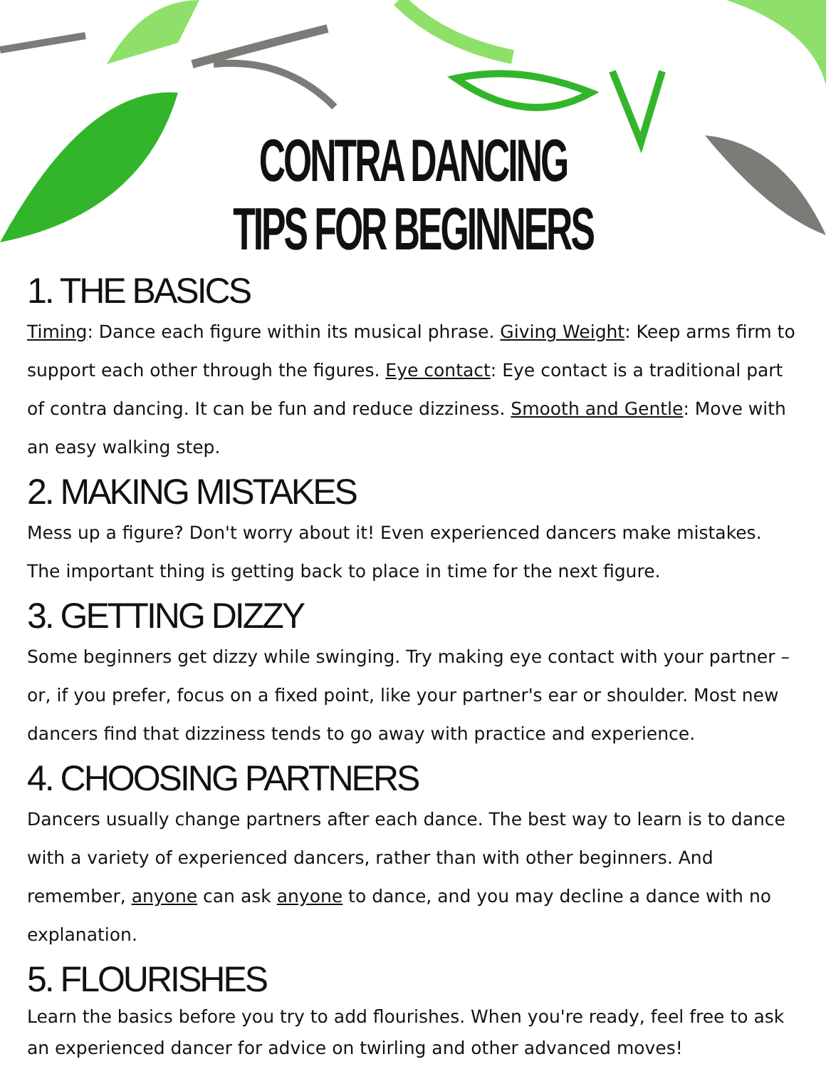CONTRA DANCING
TIPS FOR BEGINNERS
1. THE BASICS
Timing: Dance each figure within its musical phrase. Giving Weight: Keep arms firm to support each other through the figures. Eye contact: Eye contact is a traditional part of contra dancing. It can be fun and reduce dizziness. Smooth and Gentle: Move with an easy walking step.
2. MAKING MISTAKES
Mess up a figure? Don't worry about it! Even experienced dancers make mistakes. The important thing is getting back to place in time for the next figure.
3. GETTING DIZZY
Some beginners get dizzy while swinging. Try making eye contact with your partner – or, if you prefer, focus on a fixed point, like your partner's ear or shoulder. Most new dancers find that dizziness tends to go away with practice and experience.
4. CHOOSING PARTNERS
Dancers usually change partners after each dance. The best way to learn is to dance with a variety of experienced dancers, rather than with other beginners. And remember, anyone can ask anyone to dance, and you may decline a dance with no explanation.
5. FLOURISHES
Learn the basics before you try to add flourishes. When you're ready, feel free to ask an experienced dancer for advice on twirling and other advanced moves!